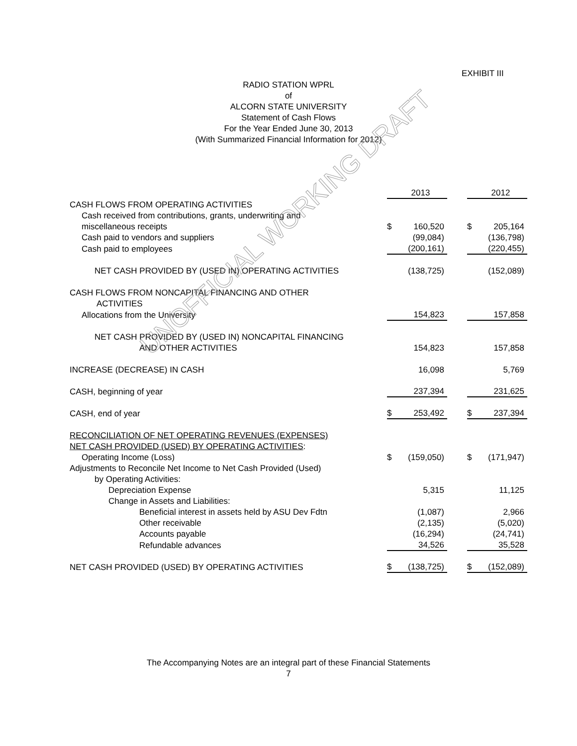EXHIBIT III
RADIO STATION WPRL
of
ALCORN STATE UNIVERSITY
Statement of Cash Flows
For the Year Ended June 30, 2013
(With Summarized Financial Information for 2012)
| | | 2013 | | | 2012 |
| CASH FLOWS FROM OPERATING ACTIVITIES | | | | | |
| Cash received from contributions, grants, underwriting and | | | | | |
| miscellaneous receipts | $ | 160,520 | | $ | 205,164 |
| Cash paid to vendors and suppliers | | (99,084) | | | (136,798) |
| Cash paid to employees | | (200,161) | | | (220,455) |
| NET CASH PROVIDED BY (USED IN) OPERATING ACTIVITIES | | (138,725) | | | (152,089) |
| CASH FLOWS FROM NONCAPITAL FINANCING AND OTHER | | | | | |
| ACTIVITIES | | | | | |
| Allocations from the University | | 154,823 | | | 157,858 |
| NET CASH PROVIDED BY (USED IN) NONCAPITAL FINANCING | | | | | |
| AND OTHER ACTIVITIES | | 154,823 | | | 157,858 |
| INCREASE (DECREASE) IN CASH | | 16,098 | | | 5,769 |
| CASH, beginning of year | | 237,394 | | | 231,625 |
| CASH, end of year | $ | 253,492 | | $ | 237,394 |
| RECONCILIATION OF NET OPERATING REVENUES (EXPENSES) | | | | | |
| NET CASH PROVIDED (USED) BY OPERATING ACTIVITIES : | | | | | |
| Operating Income (Loss) | $ | (159,050) | | $ | (171,947) |
| Adjustments to Reconcile Net Income to Net Cash Provided (Used) | | | | | |
| by Operating Activities: | | | | | |
| Depreciation Expense | | 5,315 | | | 11,125 |
| Change in Assets and Liabilities: | | | | | |
| Beneficial interest in assets held by ASU Dev Fdtn | | (1,087) | | | 2,966 |
| Other receivable | | (2,135) | | | (5,020) |
| Accounts payable | | (16,294) | | | (24,741) |
| Refundable advances | | 34,526 | | | 35,528 |
| NET CASH PROVIDED (USED) BY OPERATING ACTIVITIES | $ | (138,725) | | $ | (152,089) |
UNOFFICIAL WORKING DRAFT
The Accompanying Notes are an integral part of these Financial Statements
7